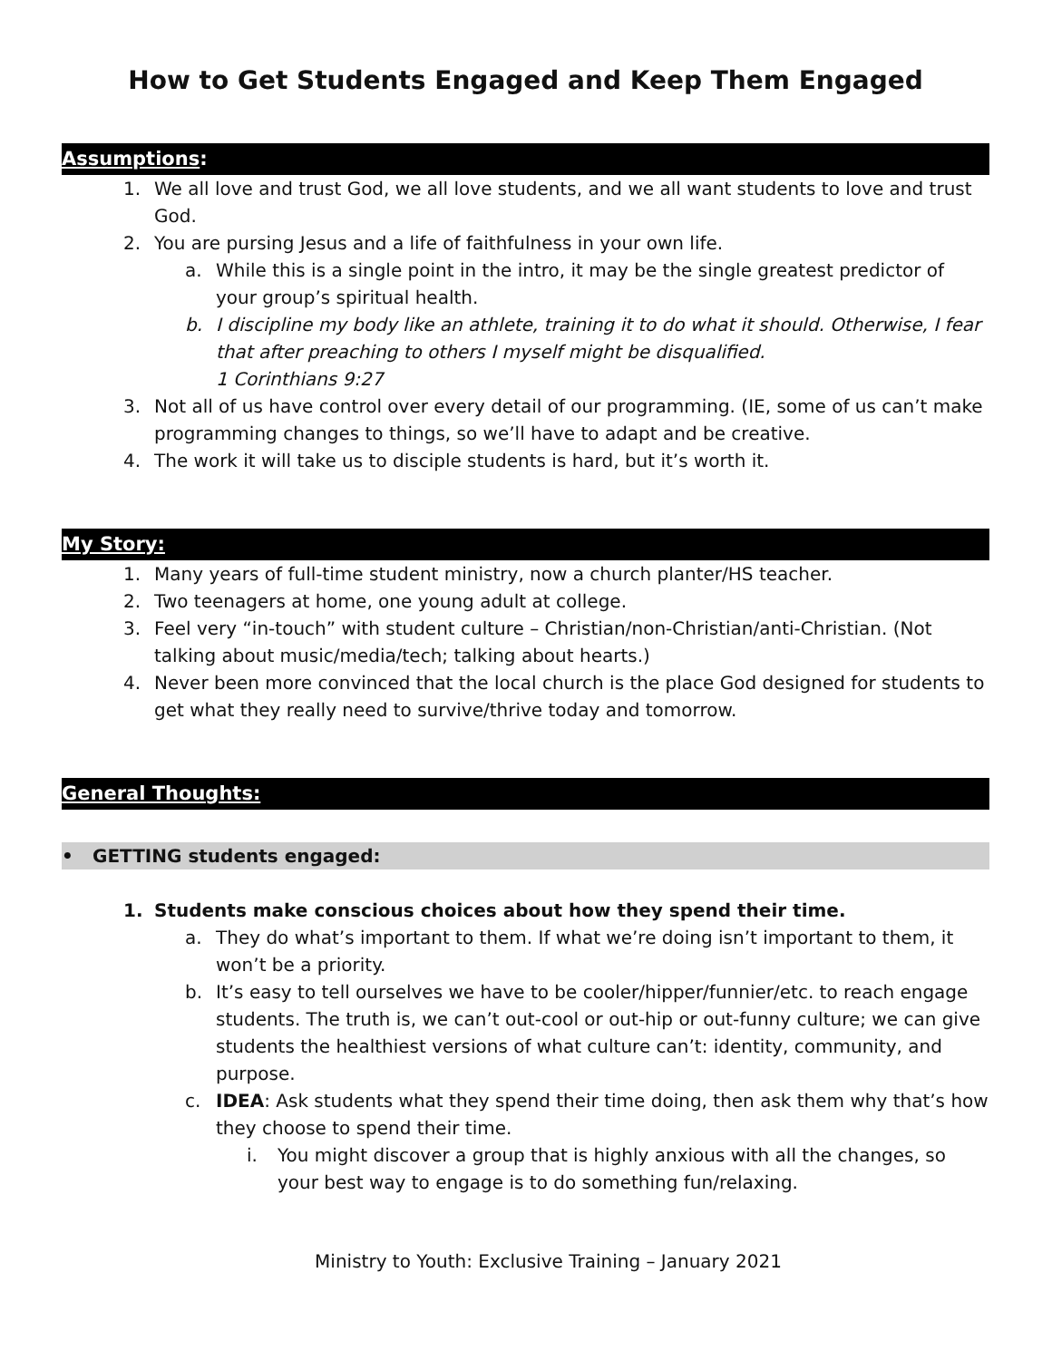How to Get Students Engaged and Keep Them Engaged
Assumptions:
1. We all love and trust God, we all love students, and we all want students to love and trust God.
2. You are pursing Jesus and a life of faithfulness in your own life.
a. While this is a single point in the intro, it may be the single greatest predictor of your group’s spiritual health.
b. I discipline my body like an athlete, training it to do what it should. Otherwise, I fear that after preaching to others I myself might be disqualified.
1 Corinthians 9:27
3. Not all of us have control over every detail of our programming. (IE, some of us can’t make programming changes to things, so we’ll have to adapt and be creative.
4. The work it will take us to disciple students is hard, but it’s worth it.
My Story:
1. Many years of full-time student ministry, now a church planter/HS teacher.
2. Two teenagers at home, one young adult at college.
3. Feel very “in-touch” with student culture – Christian/non-Christian/anti-Christian. (Not talking about music/media/tech; talking about hearts.)
4. Never been more convinced that the local church is the place God designed for students to get what they really need to survive/thrive today and tomorrow.
General Thoughts:
• GETTING students engaged:
1. Students make conscious choices about how they spend their time.
a. They do what’s important to them. If what we’re doing isn’t important to them, it won’t be a priority.
b. It’s easy to tell ourselves we have to be cooler/hipper/funnier/etc. to reach engage students. The truth is, we can’t out-cool or out-hip or out-funny culture; we can give students the healthiest versions of what culture can’t: identity, community, and purpose.
c. IDEA: Ask students what they spend their time doing, then ask them why that’s how they choose to spend their time.
i. You might discover a group that is highly anxious with all the changes, so your best way to engage is to do something fun/relaxing.
Ministry to Youth: Exclusive Training – January 2021